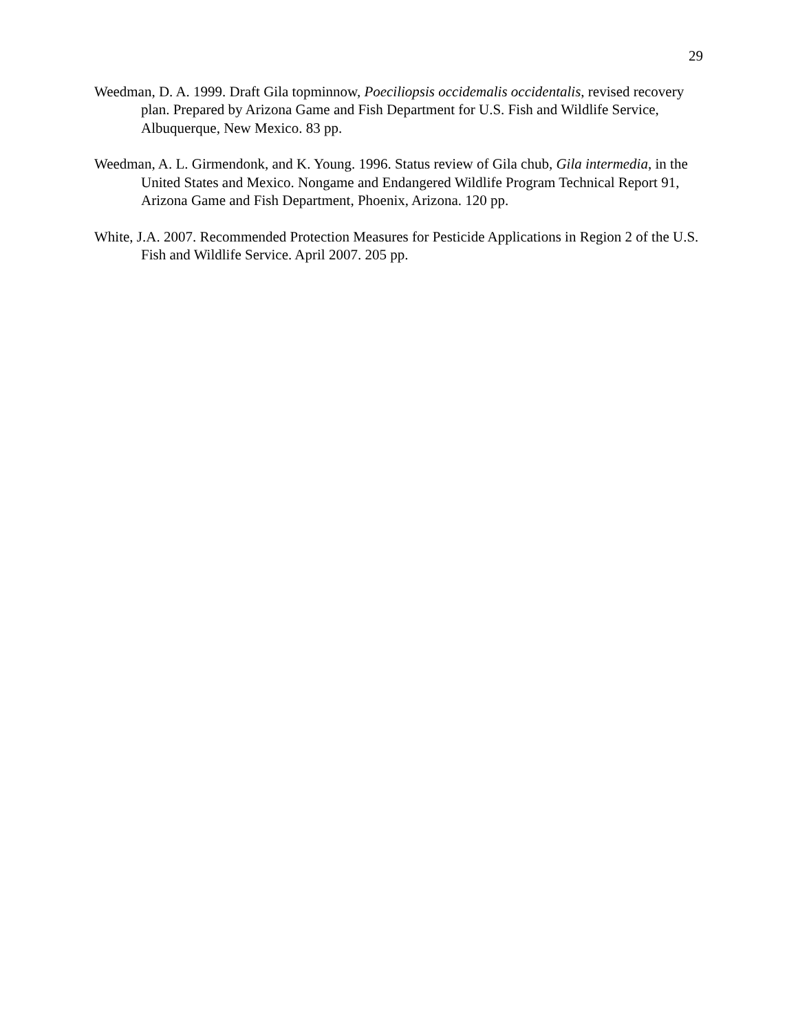29
Weedman, D. A. 1999. Draft Gila topminnow, Poeciliopsis occidemalis occidentalis, revised recovery plan. Prepared by Arizona Game and Fish Department for U.S. Fish and Wildlife Service, Albuquerque, New Mexico. 83 pp.
Weedman, A. L. Girmendonk, and K. Young. 1996. Status review of Gila chub, Gila intermedia, in the United States and Mexico. Nongame and Endangered Wildlife Program Technical Report 91, Arizona Game and Fish Department, Phoenix, Arizona. 120 pp.
White, J.A. 2007. Recommended Protection Measures for Pesticide Applications in Region 2 of the U.S. Fish and Wildlife Service. April 2007. 205 pp.